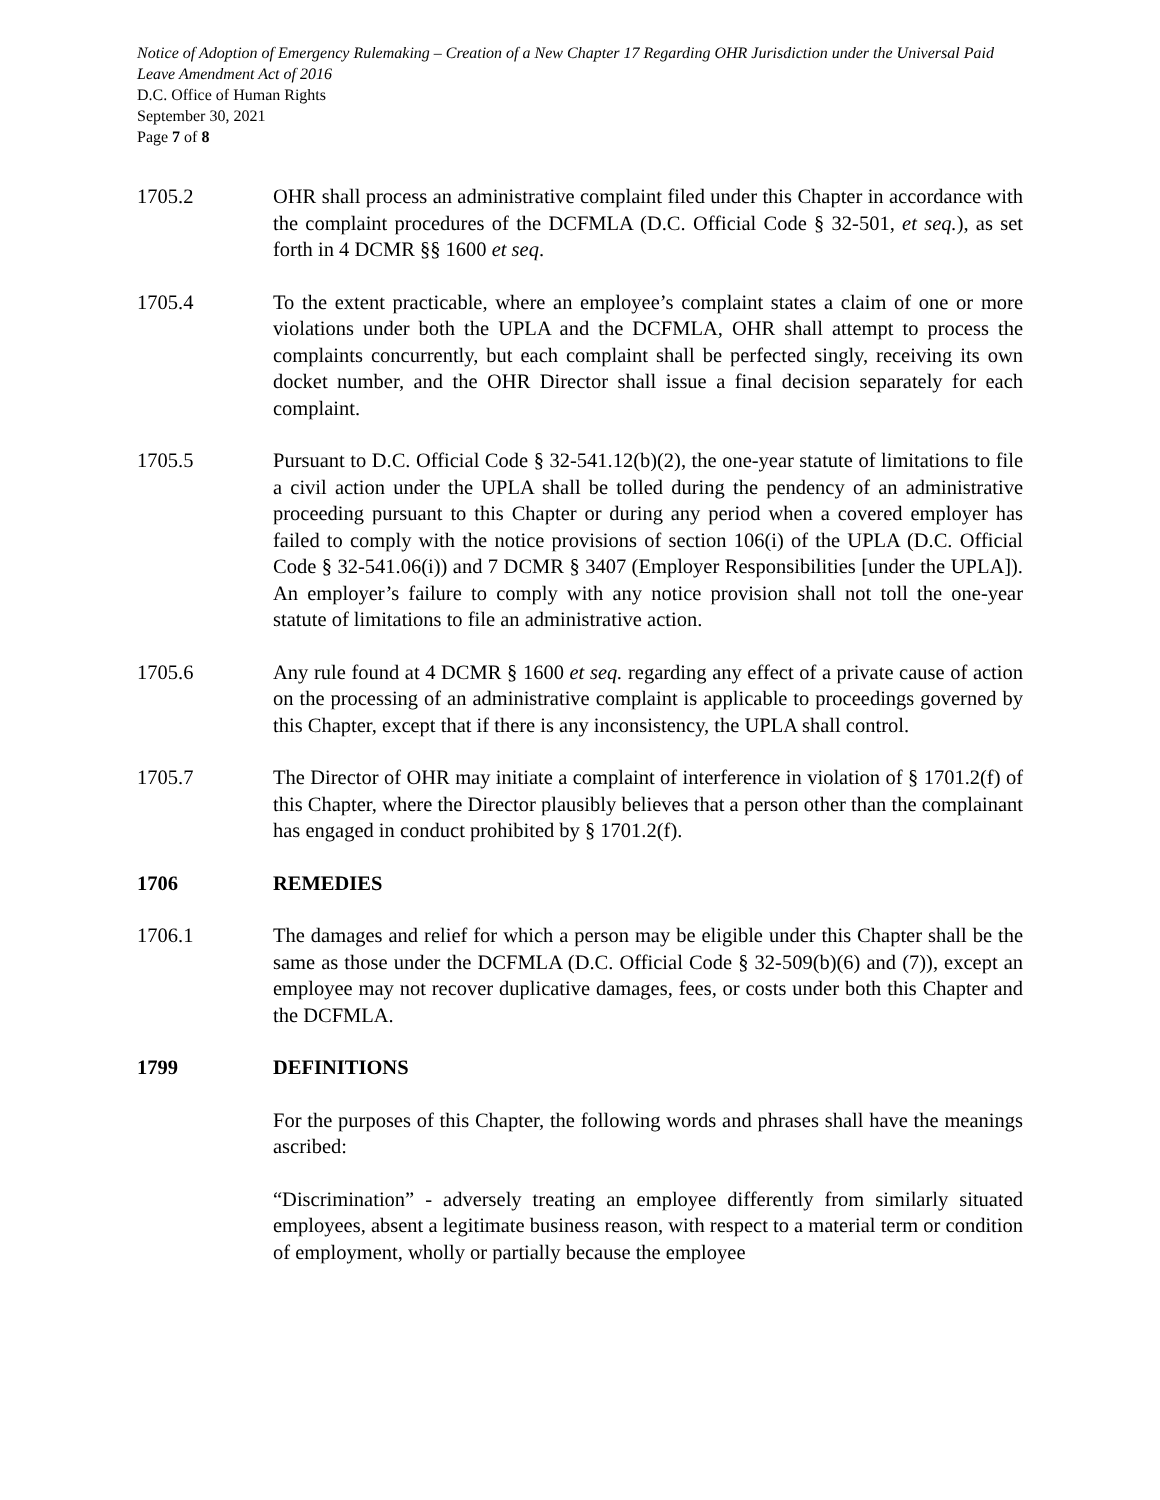Notice of Adoption of Emergency Rulemaking – Creation of a New Chapter 17 Regarding OHR Jurisdiction under the Universal Paid Leave Amendment Act of 2016
D.C. Office of Human Rights
September 30, 2021
Page 7 of 8
1705.2 OHR shall process an administrative complaint filed under this Chapter in accordance with the complaint procedures of the DCFMLA (D.C. Official Code § 32-501, et seq.), as set forth in 4 DCMR §§ 1600 et seq.
1705.4 To the extent practicable, where an employee’s complaint states a claim of one or more violations under both the UPLA and the DCFMLA, OHR shall attempt to process the complaints concurrently, but each complaint shall be perfected singly, receiving its own docket number, and the OHR Director shall issue a final decision separately for each complaint.
1705.5 Pursuant to D.C. Official Code § 32-541.12(b)(2), the one-year statute of limitations to file a civil action under the UPLA shall be tolled during the pendency of an administrative proceeding pursuant to this Chapter or during any period when a covered employer has failed to comply with the notice provisions of section 106(i) of the UPLA (D.C. Official Code § 32-541.06(i)) and 7 DCMR § 3407 (Employer Responsibilities [under the UPLA]). An employer’s failure to comply with any notice provision shall not toll the one-year statute of limitations to file an administrative action.
1705.6 Any rule found at 4 DCMR § 1600 et seq. regarding any effect of a private cause of action on the processing of an administrative complaint is applicable to proceedings governed by this Chapter, except that if there is any inconsistency, the UPLA shall control.
1705.7 The Director of OHR may initiate a complaint of interference in violation of § 1701.2(f) of this Chapter, where the Director plausibly believes that a person other than the complainant has engaged in conduct prohibited by § 1701.2(f).
1706 REMEDIES
1706.1 The damages and relief for which a person may be eligible under this Chapter shall be the same as those under the DCFMLA (D.C. Official Code § 32-509(b)(6) and (7)), except an employee may not recover duplicative damages, fees, or costs under both this Chapter and the DCFMLA.
1799 DEFINITIONS
For the purposes of this Chapter, the following words and phrases shall have the meanings ascribed:
“Discrimination” - adversely treating an employee differently from similarly situated employees, absent a legitimate business reason, with respect to a material term or condition of employment, wholly or partially because the employee